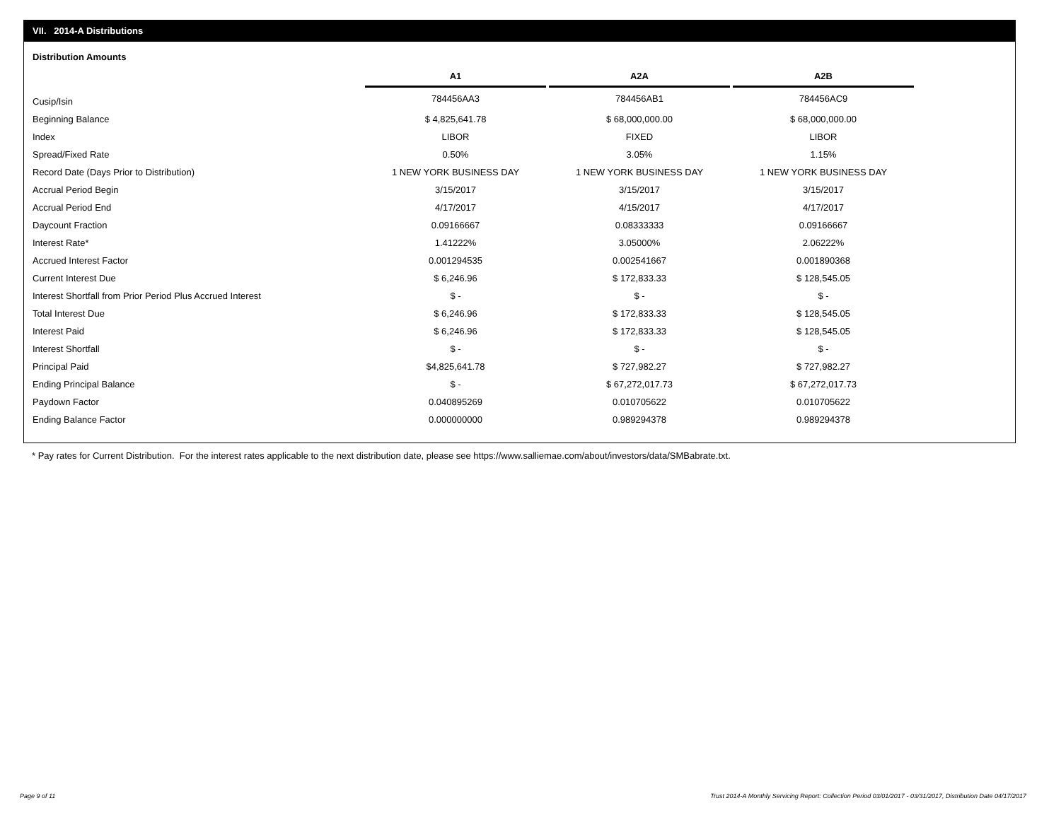VII. 2014-A Distributions
Distribution Amounts
| | A1 | | A2A | | A2B |
| --- | --- | --- | --- | --- | --- |
| Cusip/Isin | 784456AA3 | | 784456AB1 | | 784456AC9 |
| Beginning Balance | $ 4,825,641.78 | | $ 68,000,000.00 | | $ 68,000,000.00 |
| Index | LIBOR | | FIXED | | LIBOR |
| Spread/Fixed Rate | 0.50% | | 3.05% | | 1.15% |
| Record Date (Days Prior to Distribution) | 1 NEW YORK BUSINESS DAY | | 1 NEW YORK BUSINESS DAY | | 1 NEW YORK BUSINESS DAY |
| Accrual Period Begin | 3/15/2017 | | 3/15/2017 | | 3/15/2017 |
| Accrual Period End | 4/17/2017 | | 4/15/2017 | | 4/17/2017 |
| Daycount Fraction | 0.09166667 | | 0.08333333 | | 0.09166667 |
| Interest Rate* | 1.41222% | | 3.05000% | | 2.06222% |
| Accrued Interest Factor | 0.001294535 | | 0.002541667 | | 0.001890368 |
| Current Interest Due | $ 6,246.96 | | $ 172,833.33 | | $ 128,545.05 |
| Interest Shortfall from Prior Period Plus Accrued Interest | $ - | | $ - | | $ - |
| Total Interest Due | $ 6,246.96 | | $ 172,833.33 | | $ 128,545.05 |
| Interest Paid | $ 6,246.96 | | $ 172,833.33 | | $ 128,545.05 |
| Interest Shortfall | $ - | | $ - | | $ - |
| Principal Paid | $4,825,641.78 | | $ 727,982.27 | | $ 727,982.27 |
| Ending Principal Balance | $ - | | $ 67,272,017.73 | | $ 67,272,017.73 |
| Paydown Factor | 0.040895269 | | 0.010705622 | | 0.010705622 |
| Ending Balance Factor | 0.000000000 | | 0.989294378 | | 0.989294378 |
* Pay rates for Current Distribution. For the interest rates applicable to the next distribution date, please see https://www.salliemae.com/about/investors/data/SMBabrate.txt.
Page 9 of 11
Trust 2014-A Monthly Servicing Report: Collection Period 03/01/2017 - 03/31/2017, Distribution Date 04/17/2017